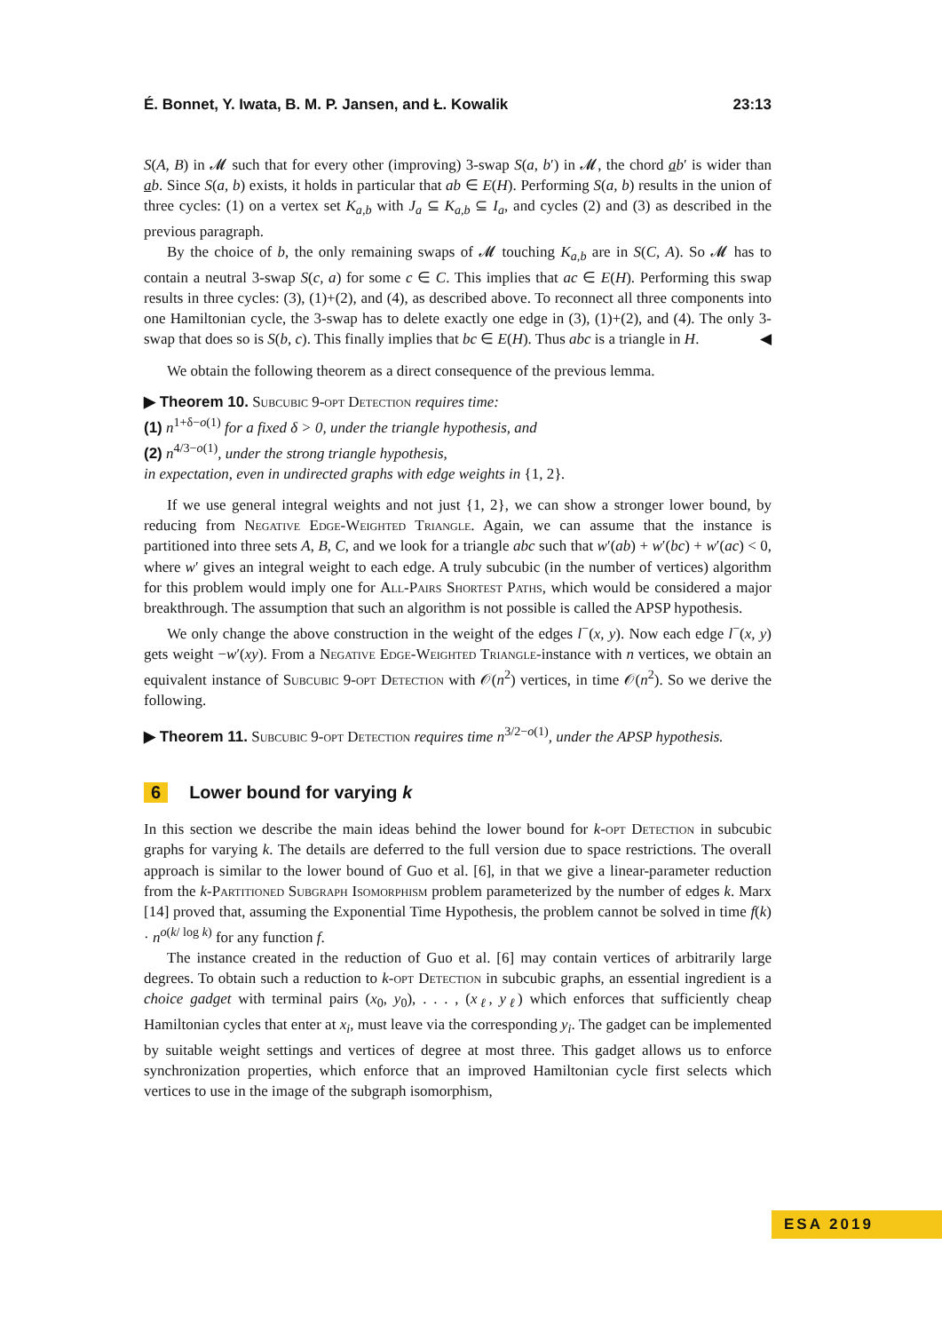É. Bonnet, Y. Iwata, B. M. P. Jansen, and Ł. Kowalik 23:13
S(A, B) in 𝓜 such that for every other (improving) 3-swap S(a, b′) in 𝓜, the chord ab′ is wider than ab. Since S(a, b) exists, it holds in particular that ab ∈ E(H). Performing S(a, b) results in the union of three cycles: (1) on a vertex set K<sub>a,b</sub> with J<sub>a</sub> ⊆ K<sub>a,b</sub> ⊆ I<sub>a</sub>, and cycles (2) and (3) as described in the previous paragraph.
By the choice of b, the only remaining swaps of 𝓜 touching K<sub>a,b</sub> are in S(C, A). So 𝓜 has to contain a neutral 3-swap S(c, a) for some c ∈ C. This implies that ac ∈ E(H). Performing this swap results in three cycles: (3), (1)+(2), and (4), as described above. To reconnect all three components into one Hamiltonian cycle, the 3-swap has to delete exactly one edge in (3), (1)+(2), and (4). The only 3-swap that does so is S(b, c). This finally implies that bc ∈ E(H). Thus abc is a triangle in H. ◀
We obtain the following theorem as a direct consequence of the previous lemma.
▶ Theorem 10. Subcubic 9-opt Detection requires time:
(1) n<sup>1+δ−o(1)</sup> for a fixed δ > 0, under the triangle hypothesis, and
(2) n<sup>4/3−o(1)</sup>, under the strong triangle hypothesis,
in expectation, even in undirected graphs with edge weights in {1, 2}.
If we use general integral weights and not just {1, 2}, we can show a stronger lower bound, by reducing from Negative Edge-Weighted Triangle. Again, we can assume that the instance is partitioned into three sets A, B, C, and we look for a triangle abc such that w′(ab) + w′(bc) + w′(ac) < 0, where w′ gives an integral weight to each edge. A truly subcubic (in the number of vertices) algorithm for this problem would imply one for All-Pairs Shortest Paths, which would be considered a major breakthrough. The assumption that such an algorithm is not possible is called the APSP hypothesis.
We only change the above construction in the weight of the edges l<sup>−</sup>(x, y). Now each edge l<sup>−</sup>(x, y) gets weight −w′(xy). From a Negative Edge-Weighted Triangle-instance with n vertices, we obtain an equivalent instance of Subcubic 9-opt Detection with 𝒪(n<sup>2</sup>) vertices, in time 𝒪(n<sup>2</sup>). So we derive the following.
▶ Theorem 11. Subcubic 9-opt Detection requires time n<sup>3/2−o(1)</sup>, under the APSP hypothesis.
6 Lower bound for varying k
In this section we describe the main ideas behind the lower bound for k-opt Detection in subcubic graphs for varying k. The details are deferred to the full version due to space restrictions. The overall approach is similar to the lower bound of Guo et al. [6], in that we give a linear-parameter reduction from the k-Partitioned Subgraph Isomorphism problem parameterized by the number of edges k. Marx [14] proved that, assuming the Exponential Time Hypothesis, the problem cannot be solved in time f(k) · n<sup>o(k/ log k)</sup> for any function f.
The instance created in the reduction of Guo et al. [6] may contain vertices of arbitrarily large degrees. To obtain such a reduction to k-opt Detection in subcubic graphs, an essential ingredient is a choice gadget with terminal pairs (x<sub>0</sub>, y<sub>0</sub>), . . . , (x<sub>ℓ</sub>, y<sub>ℓ</sub>) which enforces that sufficiently cheap Hamiltonian cycles that enter at x<sub>i</sub>, must leave via the corresponding y<sub>i</sub>. The gadget can be implemented by suitable weight settings and vertices of degree at most three. This gadget allows us to enforce synchronization properties, which enforce that an improved Hamiltonian cycle first selects which vertices to use in the image of the subgraph isomorphism,
ESA 2019